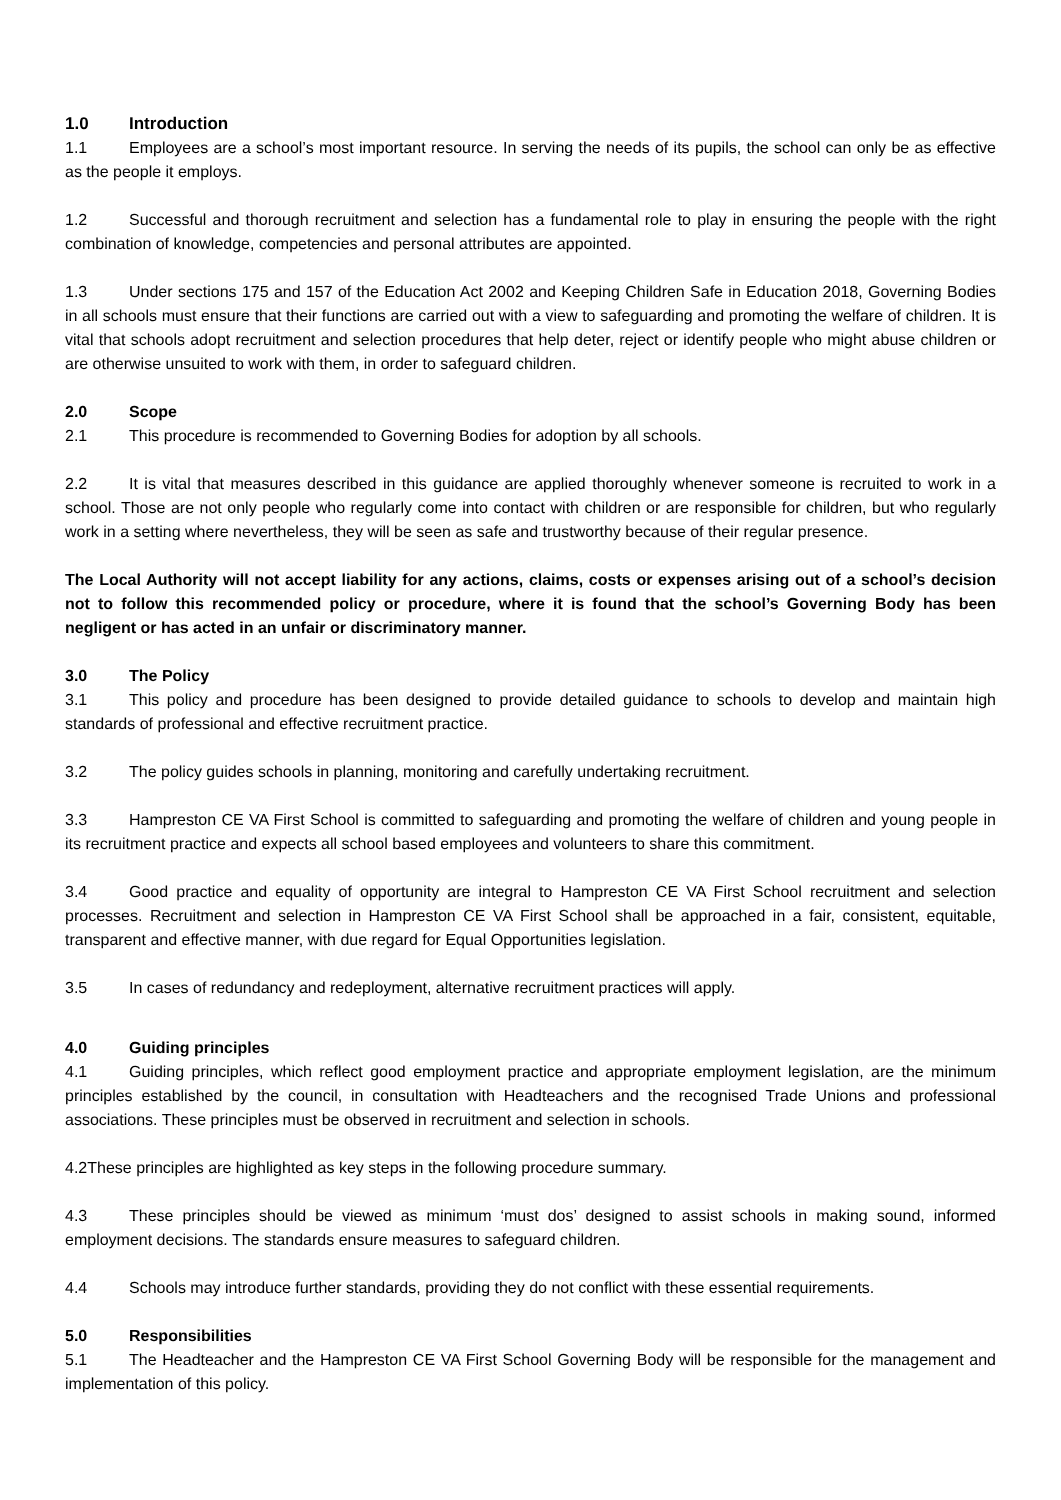1.0 Introduction
1.1 Employees are a school’s most important resource. In serving the needs of its pupils, the school can only be as effective as the people it employs.
1.2 Successful and thorough recruitment and selection has a fundamental role to play in ensuring the people with the right combination of knowledge, competencies and personal attributes are appointed.
1.3 Under sections 175 and 157 of the Education Act 2002 and Keeping Children Safe in Education 2018, Governing Bodies in all schools must ensure that their functions are carried out with a view to safeguarding and promoting the welfare of children. It is vital that schools adopt recruitment and selection procedures that help deter, reject or identify people who might abuse children or are otherwise unsuited to work with them, in order to safeguard children.
2.0 Scope
2.1 This procedure is recommended to Governing Bodies for adoption by all schools.
2.2 It is vital that measures described in this guidance are applied thoroughly whenever someone is recruited to work in a school. Those are not only people who regularly come into contact with children or are responsible for children, but who regularly work in a setting where nevertheless, they will be seen as safe and trustworthy because of their regular presence.
The Local Authority will not accept liability for any actions, claims, costs or expenses arising out of a school’s decision not to follow this recommended policy or procedure, where it is found that the school’s Governing Body has been negligent or has acted in an unfair or discriminatory manner.
3.0 The Policy
3.1 This policy and procedure has been designed to provide detailed guidance to schools to develop and maintain high standards of professional and effective recruitment practice.
3.2 The policy guides schools in planning, monitoring and carefully undertaking recruitment.
3.3 Hampreston CE VA First School is committed to safeguarding and promoting the welfare of children and young people in its recruitment practice and expects all school based employees and volunteers to share this commitment.
3.4 Good practice and equality of opportunity are integral to Hampreston CE VA First School recruitment and selection processes. Recruitment and selection in Hampreston CE VA First School shall be approached in a fair, consistent, equitable, transparent and effective manner, with due regard for Equal Opportunities legislation.
3.5 In cases of redundancy and redeployment, alternative recruitment practices will apply.
4.0 Guiding principles
4.1 Guiding principles, which reflect good employment practice and appropriate employment legislation, are the minimum principles established by the council, in consultation with Headteachers and the recognised Trade Unions and professional associations. These principles must be observed in recruitment and selection in schools.
4.2These principles are highlighted as key steps in the following procedure summary.
4.3 These principles should be viewed as minimum ‘must dos’ designed to assist schools in making sound, informed employment decisions. The standards ensure measures to safeguard children.
4.4 Schools may introduce further standards, providing they do not conflict with these essential requirements.
5.0 Responsibilities
5.1 The Headteacher and the Hampreston CE VA First School Governing Body will be responsible for the management and implementation of this policy.